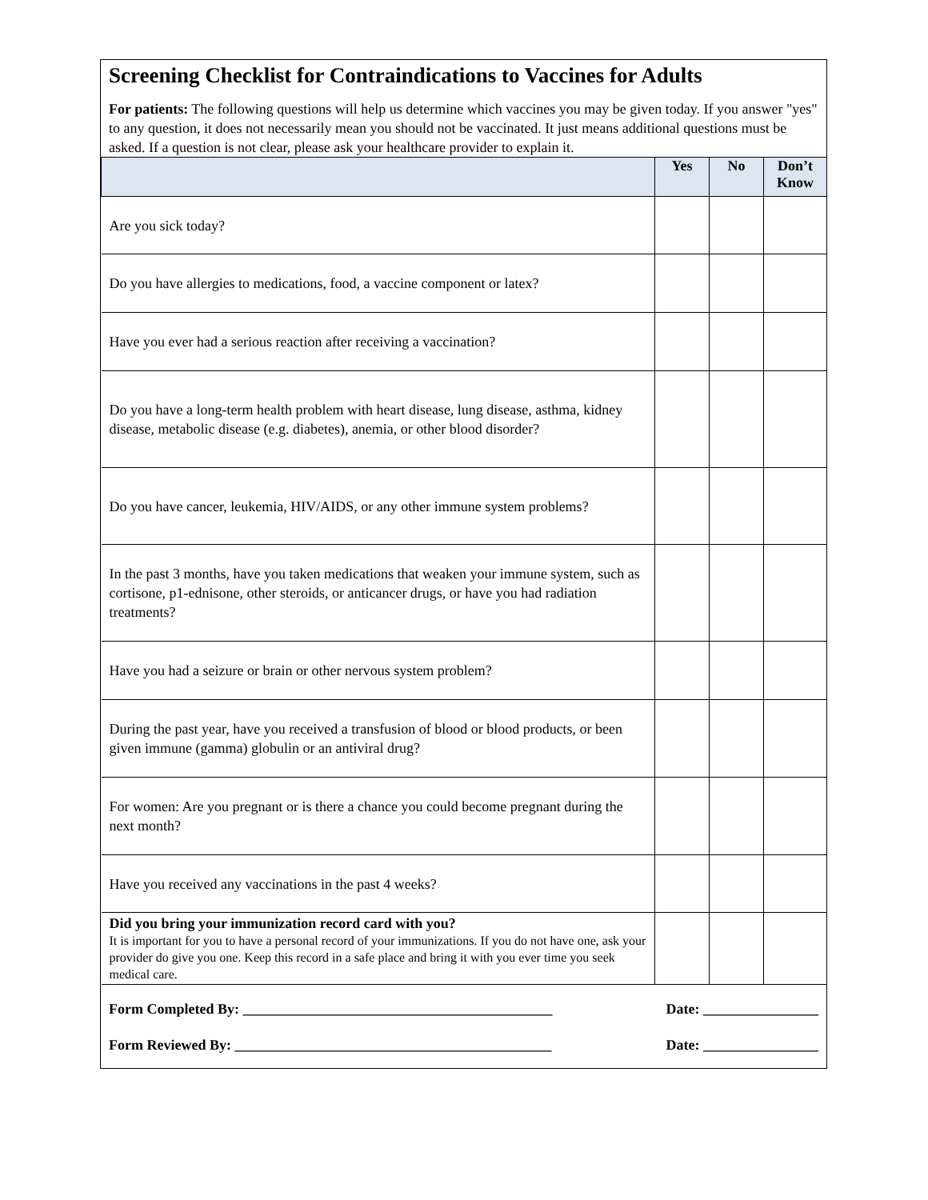Screening Checklist for Contraindications to Vaccines for Adults
For patients: The following questions will help us determine which vaccines you may be given today. If you answer "yes" to any question, it does not necessarily mean you should not be vaccinated. It just means additional questions must be asked. If a question is not clear, please ask your healthcare provider to explain it.
| | Yes | No | Don’t Know |
| --- | --- | --- | --- |
| Are you sick today? | | | |
| Do you have allergies to medications, food, a vaccine component or latex? | | | |
| Have you ever had a serious reaction after receiving a vaccination? | | | |
| Do you have a long-term health problem with heart disease, lung disease, asthma, kidney disease, metabolic disease (e.g. diabetes), anemia, or other blood disorder? | | | |
| Do you have cancer, leukemia, HIV/AIDS, or any other immune system problems? | | | |
| In the past 3 months, have you taken medications that weaken your immune system, such as cortisone, p1-ednisone, other steroids, or anticancer drugs, or have you had radiation treatments? | | | |
| Have you had a seizure or brain or other nervous system problem? | | | |
| During the past year, have you received a transfusion of blood or blood products, or been given immune (gamma) globulin or an antiviral drug? | | | |
| For women: Are you pregnant or is there a chance you could become pregnant during the next month? | | | |
| Have you received any vaccinations in the past 4 weeks? | | | |
| Did you bring your immunization record card with you? It is important for you to have a personal record of your immunizations. If you do not have one, ask your provider do give you one. Keep this record in a safe place and bring it with you ever time you seek medical care. | | | |
Form Completed By: ___________________________________________ Date: ________________
Form Reviewed By: ____________________________________________ Date: ________________